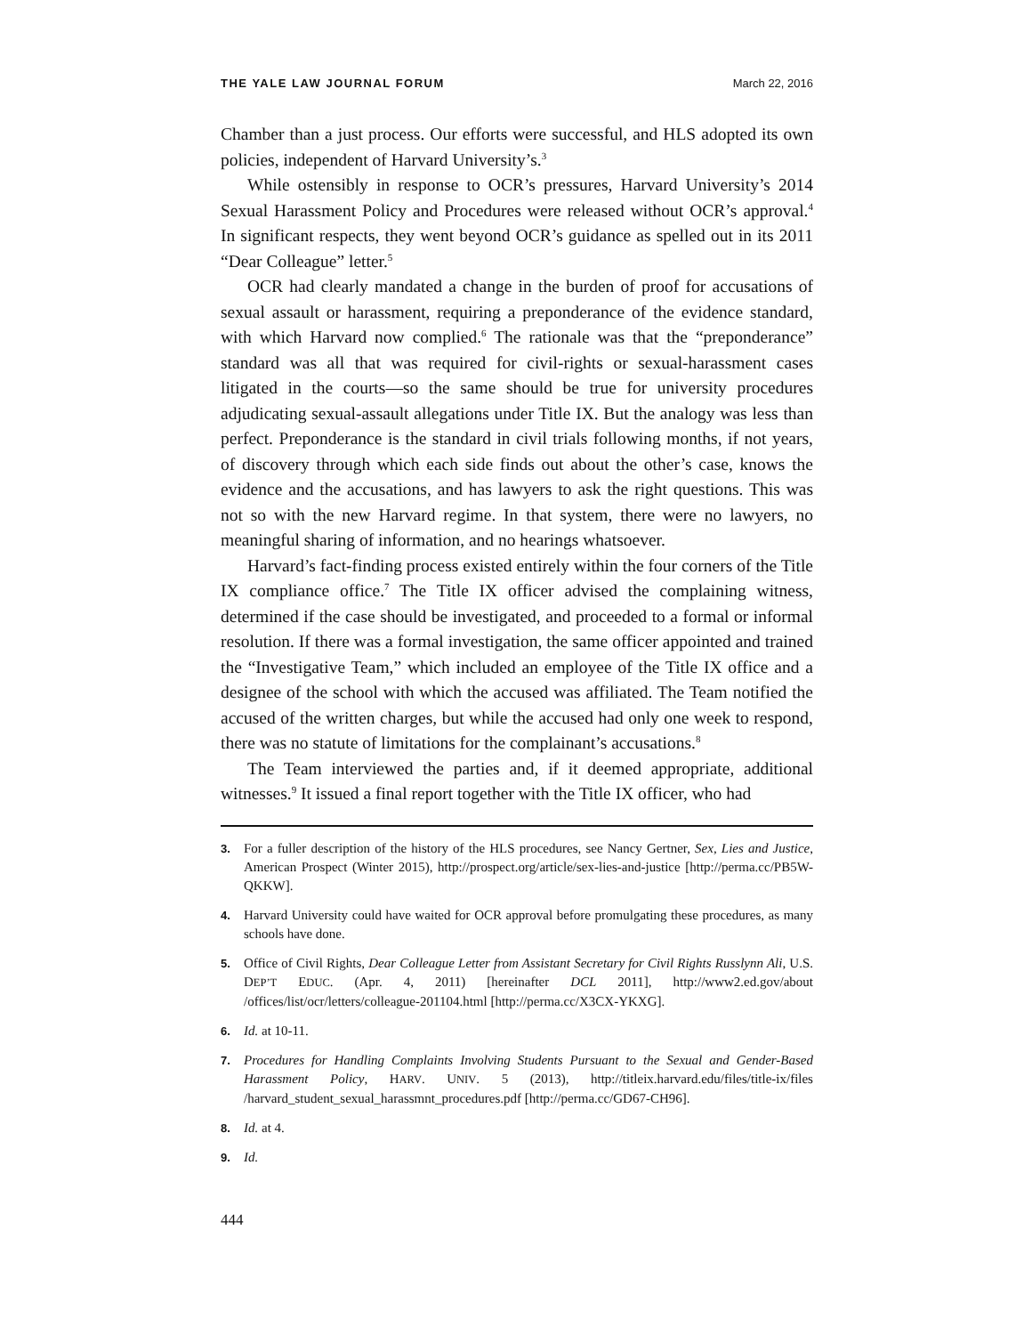THE YALE LAW JOURNAL FORUM March 22, 2016
Chamber than a just process. Our efforts were successful, and HLS adopted its own policies, independent of Harvard University’s.<sup>3</sup>
While ostensibly in response to OCR’s pressures, Harvard University’s 2014 Sexual Harassment Policy and Procedures were released without OCR’s approval.<sup>4</sup> In significant respects, they went beyond OCR’s guidance as spelled out in its 2011 “Dear Colleague” letter.<sup>5</sup>
OCR had clearly mandated a change in the burden of proof for accusations of sexual assault or harassment, requiring a preponderance of the evidence standard, with which Harvard now complied.<sup>6</sup> The rationale was that the “preponderance” standard was all that was required for civil-rights or sexual-harassment cases litigated in the courts—so the same should be true for university procedures adjudicating sexual-assault allegations under Title IX. But the analogy was less than perfect. Preponderance is the standard in civil trials following months, if not years, of discovery through which each side finds out about the other’s case, knows the evidence and the accusations, and has lawyers to ask the right questions. This was not so with the new Harvard regime. In that system, there were no lawyers, no meaningful sharing of information, and no hearings whatsoever.
Harvard’s fact-finding process existed entirely within the four corners of the Title IX compliance office.<sup>7</sup> The Title IX officer advised the complaining witness, determined if the case should be investigated, and proceeded to a formal or informal resolution. If there was a formal investigation, the same officer appointed and trained the “Investigative Team,” which included an employee of the Title IX office and a designee of the school with which the accused was affiliated. The Team notified the accused of the written charges, but while the accused had only one week to respond, there was no statute of limitations for the complainant’s accusations.<sup>8</sup>
The Team interviewed the parties and, if it deemed appropriate, additional witnesses.<sup>9</sup> It issued a final report together with the Title IX officer, who had
3. For a fuller description of the history of the HLS procedures, see Nancy Gertner, Sex, Lies and Justice, American Prospect (Winter 2015), http://prospect.org/article/sex-lies-and-justice [http://perma.cc/PB5W-QKKW].
4. Harvard University could have waited for OCR approval before promulgating these procedures, as many schools have done.
5. Office of Civil Rights, Dear Colleague Letter from Assistant Secretary for Civil Rights Russlynn Ali, U.S. DEP’T EDUC. (Apr. 4, 2011) [hereinafter DCL 2011], http://www2.ed.gov/about /offices/list/ocr/letters/colleague-201104.html [http://perma.cc/X3CX-YKXG].
6. Id. at 10-11.
7. Procedures for Handling Complaints Involving Students Pursuant to the Sexual and Gender-Based Harassment Policy, HARV. UNIV. 5 (2013), http://titleix.harvard.edu/files/title-ix/files /harvard_student_sexual_harassmnt_procedures.pdf [http://perma.cc/GD67-CH96].
8. Id. at 4.
9. Id.
444